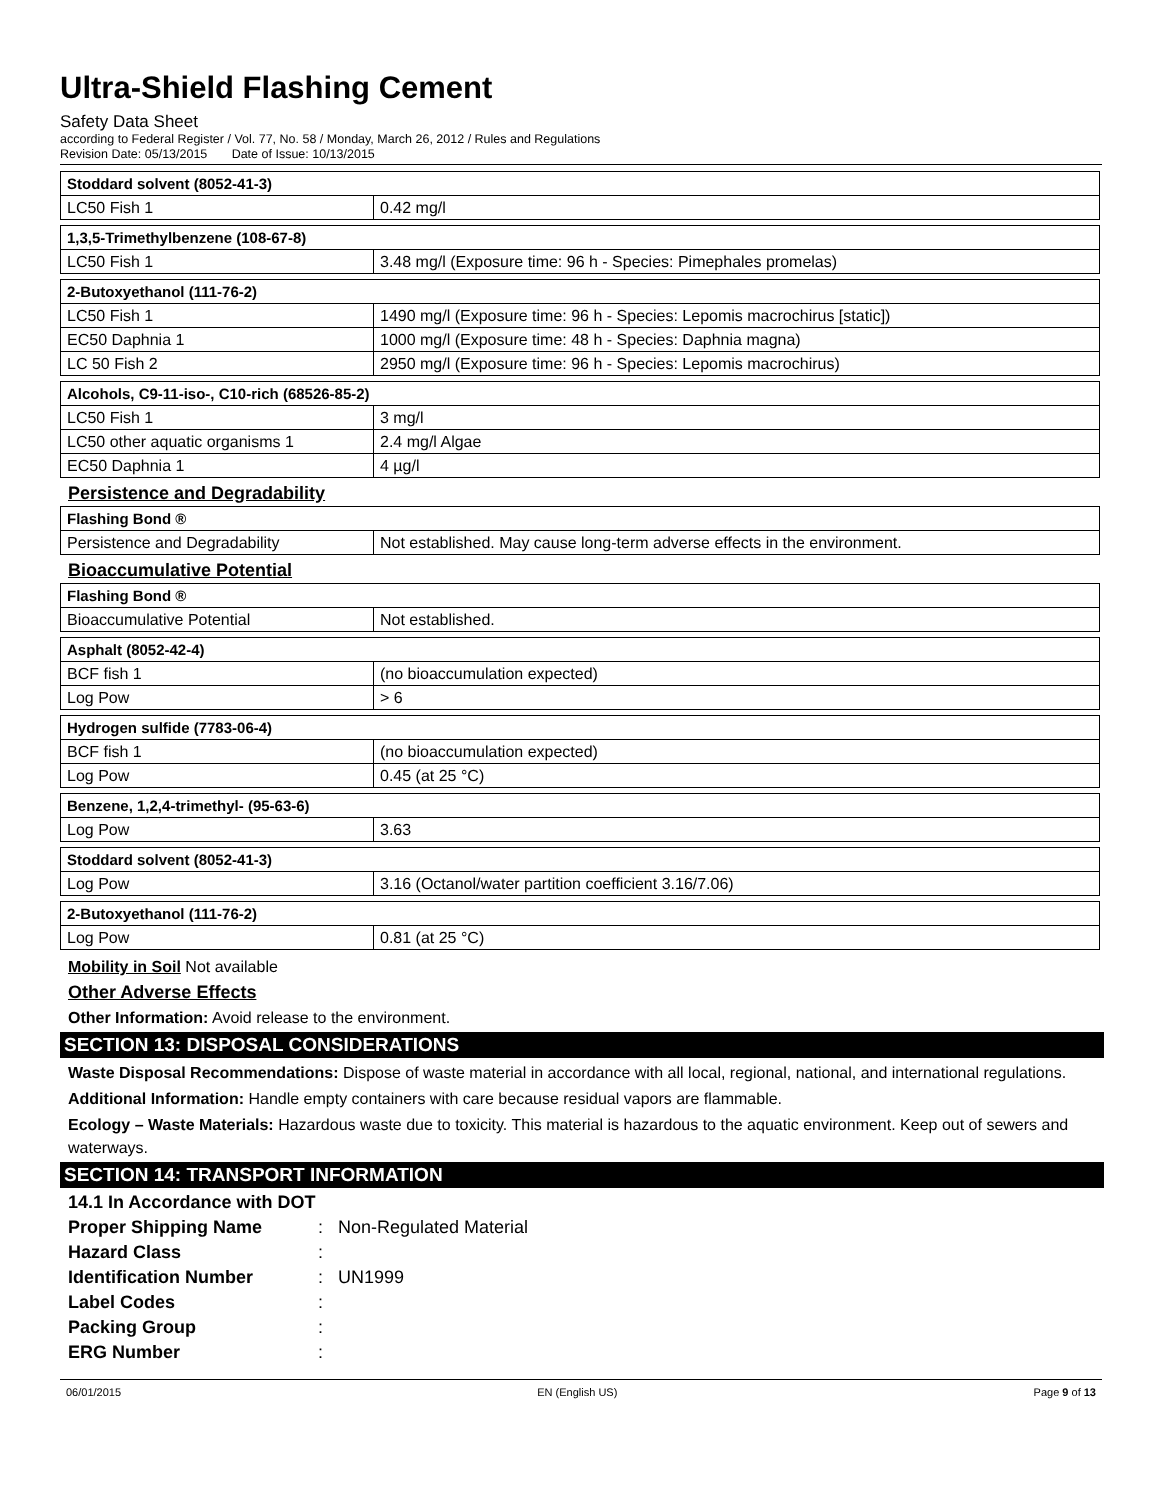Ultra-Shield Flashing Cement
Safety Data Sheet
according to Federal Register / Vol. 77, No. 58 / Monday, March 26, 2012 / Rules and Regulations
Revision Date: 05/13/2015 Date of Issue: 10/13/2015
| Stoddard solvent (8052-41-3) | |
| --- | --- |
| LC50 Fish 1 | 0.42 mg/l |
| 1,3,5-Trimethylbenzene (108-67-8) | |
| --- | --- |
| LC50 Fish 1 | 3.48 mg/l (Exposure time: 96 h - Species: Pimephales promelas) |
| 2-Butoxyethanol (111-76-2) | |
| --- | --- |
| LC50 Fish 1 | 1490 mg/l (Exposure time: 96 h - Species: Lepomis macrochirus [static]) |
| EC50 Daphnia 1 | 1000 mg/l (Exposure time: 48 h - Species: Daphnia magna) |
| LC 50 Fish 2 | 2950 mg/l (Exposure time: 96 h - Species: Lepomis macrochirus) |
| Alcohols, C9-11-iso-, C10-rich (68526-85-2) | |
| --- | --- |
| LC50 Fish 1 | 3 mg/l |
| LC50 other aquatic organisms 1 | 2.4 mg/l Algae |
| EC50 Daphnia 1 | 4 µg/l |
Persistence and Degradability
| Flashing Bond ® | |
| --- | --- |
| Persistence and Degradability | Not established. May cause long-term adverse effects in the environment. |
Bioaccumulative Potential
| Flashing Bond ® | |
| --- | --- |
| Bioaccumulative Potential | Not established. |
| Asphalt (8052-42-4) | |
| --- | --- |
| BCF fish 1 | (no bioaccumulation expected) |
| Log Pow | > 6 |
| Hydrogen sulfide (7783-06-4) | |
| --- | --- |
| BCF fish 1 | (no bioaccumulation expected) |
| Log Pow | 0.45 (at 25 °C) |
| Benzene, 1,2,4-trimethyl- (95-63-6) | |
| --- | --- |
| Log Pow | 3.63 |
| Stoddard solvent (8052-41-3) | |
| --- | --- |
| Log Pow | 3.16 (Octanol/water partition coefficient 3.16/7.06) |
| 2-Butoxyethanol (111-76-2) | |
| --- | --- |
| Log Pow | 0.81 (at 25 °C) |
Mobility in Soil Not available
Other Adverse Effects
Other Information: Avoid release to the environment.
SECTION 13: DISPOSAL CONSIDERATIONS
Waste Disposal Recommendations: Dispose of waste material in accordance with all local, regional, national, and international regulations.
Additional Information: Handle empty containers with care because residual vapors are flammable.
Ecology – Waste Materials: Hazardous waste due to toxicity. This material is hazardous to the aquatic environment. Keep out of sewers and waterways.
SECTION 14: TRANSPORT INFORMATION
14.1 In Accordance with DOT Proper Shipping Name: Non-Regulated Material Hazard Class: Identification Number: UN1999 Label Codes: Packing Group: ERG Number:
06/01/2015 EN (English US) Page 9 of 13